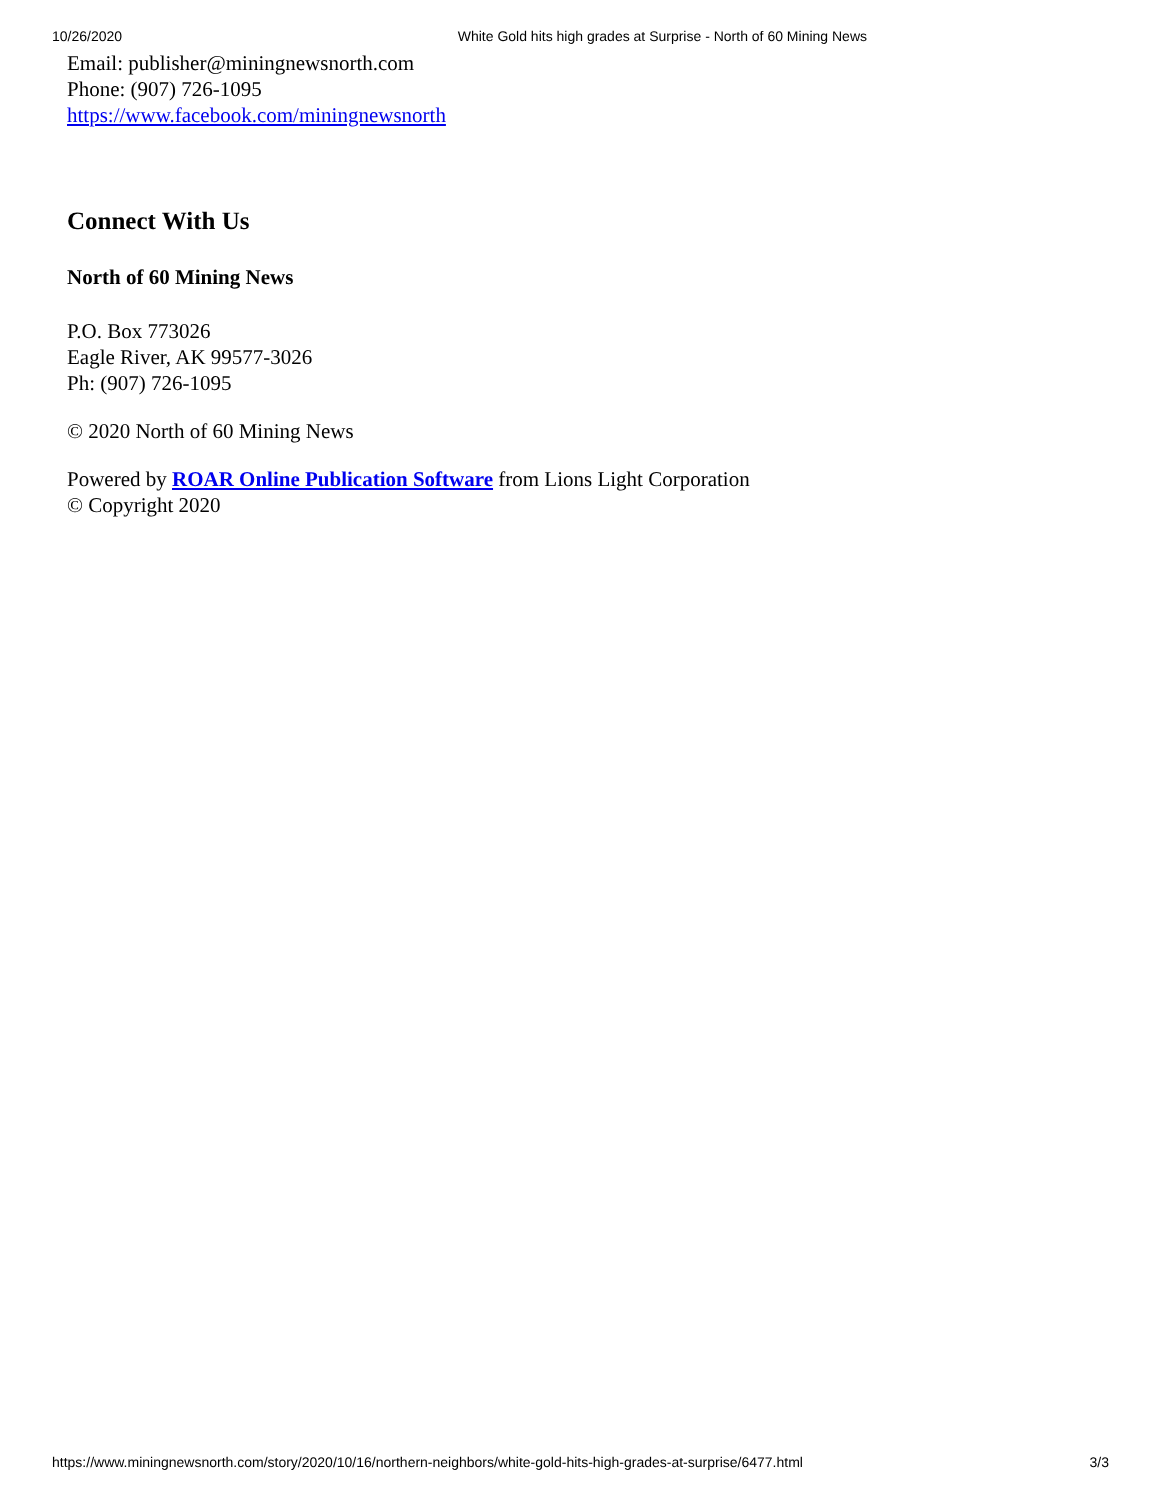10/26/2020 White Gold hits high grades at Surprise - North of 60 Mining News
Email: publisher@miningnewsnorth.com
Phone: (907) 726-1095
https://www.facebook.com/miningnewsnorth
Connect With Us
North of 60 Mining News
P.O. Box 773026
Eagle River, AK 99577-3026
Ph: (907) 726-1095
© 2020 North of 60 Mining News
Powered by ROAR Online Publication Software from Lions Light Corporation
© Copyright 2020
https://www.miningnewsnorth.com/story/2020/10/16/northern-neighbors/white-gold-hits-high-grades-at-surprise/6477.html 3/3